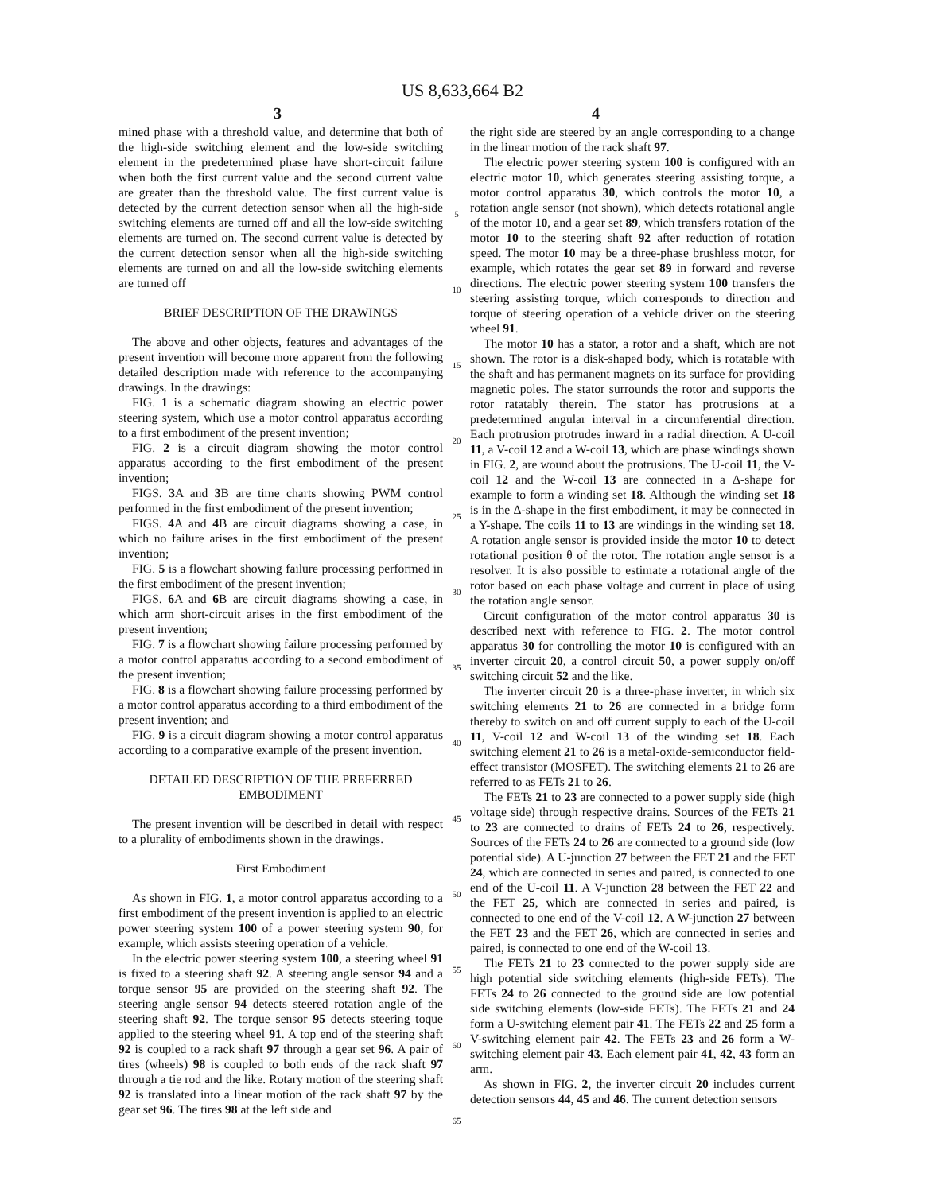US 8,633,664 B2
3 4
mined phase with a threshold value, and determine that both of the high-side switching element and the low-side switching element in the predetermined phase have short-circuit failure when both the first current value and the second current value are greater than the threshold value. The first current value is detected by the current detection sensor when all the high-side switching elements are turned off and all the low-side switching elements are turned on. The second current value is detected by the current detection sensor when all the high-side switching elements are turned on and all the low-side switching elements are turned off
BRIEF DESCRIPTION OF THE DRAWINGS
The above and other objects, features and advantages of the present invention will become more apparent from the following detailed description made with reference to the accompanying drawings. In the drawings:
FIG. 1 is a schematic diagram showing an electric power steering system, which use a motor control apparatus according to a first embodiment of the present invention;
FIG. 2 is a circuit diagram showing the motor control apparatus according to the first embodiment of the present invention;
FIGS. 3 A and 3 B are time charts showing PWM control performed in the first embodiment of the present invention;
FIGS. 4 A and 4 B are circuit diagrams showing a case, in which no failure arises in the first embodiment of the present invention;
FIG. 5 is a flowchart showing failure processing performed in the first embodiment of the present invention;
FIGS. 6 A and 6 B are circuit diagrams showing a case, in which arm short-circuit arises in the first embodiment of the present invention;
FIG. 7 is a flowchart showing failure processing performed by a motor control apparatus according to a second embodiment of the present invention;
FIG. 8 is a flowchart showing failure processing performed by a motor control apparatus according to a third embodiment of the present invention; and
FIG. 9 is a circuit diagram showing a motor control apparatus according to a comparative example of the present invention.
DETAILED DESCRIPTION OF THE PREFERRED
EMBODIMENT
The present invention will be described in detail with respect to a plurality of embodiments shown in the drawings.
First Embodiment
As shown in FIG. 1, a motor control apparatus according to a first embodiment of the present invention is applied to an electric power steering system 100 of a power steering system 90, for example, which assists steering operation of a vehicle.
In the electric power steering system 100, a steering wheel 91 is fixed to a steering shaft 92. A steering angle sensor 94 and a torque sensor 95 are provided on the steering shaft 92. The steering angle sensor 94 detects steered rotation angle of the steering shaft 92. The torque sensor 95 detects steering toque applied to the steering wheel 91. A top end of the steering shaft 92 is coupled to a rack shaft 97 through a gear set 96. A pair of tires (wheels) 98 is coupled to both ends of the rack shaft 97 through a tie rod and the like. Rotary motion of the steering shaft 92 is translated into a linear motion of the rack shaft 97 by the gear set 96. The tires 98 at the left side and
5
10
15
20
25
30
35
40
45
50
55
60
65
the right side are steered by an angle corresponding to a change in the linear motion of the rack shaft 97.
The electric power steering system 100 is configured with an electric motor 10, which generates steering assisting torque, a motor control apparatus 30, which controls the motor 10, a rotation angle sensor (not shown), which detects rotational angle of the motor 10, and a gear set 89, which transfers rotation of the motor 10 to the steering shaft 92 after reduction of rotation speed. The motor 10 may be a three-phase brushless motor, for example, which rotates the gear set 89 in forward and reverse directions. The electric power steering system 100 transfers the steering assisting torque, which corresponds to direction and torque of steering operation of a vehicle driver on the steering wheel 91.
The motor 10 has a stator, a rotor and a shaft, which are not shown. The rotor is a disk-shaped body, which is rotatable with the shaft and has permanent magnets on its surface for providing magnetic poles. The stator surrounds the rotor and supports the rotor ratatably therein. The stator has protrusions at a predetermined angular interval in a circumferential direction. Each protrusion protrudes inward in a radial direction. A U-coil 11, a V-coil 12 and a W-coil 13, which are phase windings shown in FIG. 2, are wound about the protrusions. The U-coil 11, the V-coil 12 and the W-coil 13 are connected in a Δ-shape for example to form a winding set 18. Although the winding set 18 is in the Δ-shape in the first embodiment, it may be connected in a Y-shape. The coils 11 to 13 are windings in the winding set 18. A rotation angle sensor is provided inside the motor 10 to detect rotational position θ of the rotor. The rotation angle sensor is a resolver. It is also possible to estimate a rotational angle of the rotor based on each phase voltage and current in place of using the rotation angle sensor.
Circuit configuration of the motor control apparatus 30 is described next with reference to FIG. 2. The motor control apparatus 30 for controlling the motor 10 is configured with an inverter circuit 20, a control circuit 50, a power supply on/off switching circuit 52 and the like.
The inverter circuit 20 is a three-phase inverter, in which six switching elements 21 to 26 are connected in a bridge form thereby to switch on and off current supply to each of the U-coil 11, V-coil 12 and W-coil 13 of the winding set 18. Each switching element 21 to 26 is a metal-oxide-semiconductor field-effect transistor (MOSFET). The switching elements 21 to 26 are referred to as FETs 21 to 26.
The FETs 21 to 23 are connected to a power supply side (high voltage side) through respective drains. Sources of the FETs 21 to 23 are connected to drains of FETs 24 to 26, respectively. Sources of the FETs 24 to 26 are connected to a ground side (low potential side). A U-junction 27 between the FET 21 and the FET 24, which are connected in series and paired, is connected to one end of the U-coil 11. A V-junction 28 between the FET 22 and the FET 25, which are connected in series and paired, is connected to one end of the V-coil 12. A W-junction 27 between the FET 23 and the FET 26, which are connected in series and paired, is connected to one end of the W-coil 13.
The FETs 21 to 23 connected to the power supply side are high potential side switching elements (high-side FETs). The FETs 24 to 26 connected to the ground side are low potential side switching elements (low-side FETs). The FETs 21 and 24 form a U-switching element pair 41. The FETs 22 and 25 form a V-switching element pair 42. The FETs 23 and 26 form a W-switching element pair 43. Each element pair 41, 42, 43 form an arm.
As shown in FIG. 2, the inverter circuit 20 includes current detection sensors 44, 45 and 46. The current detection sensors